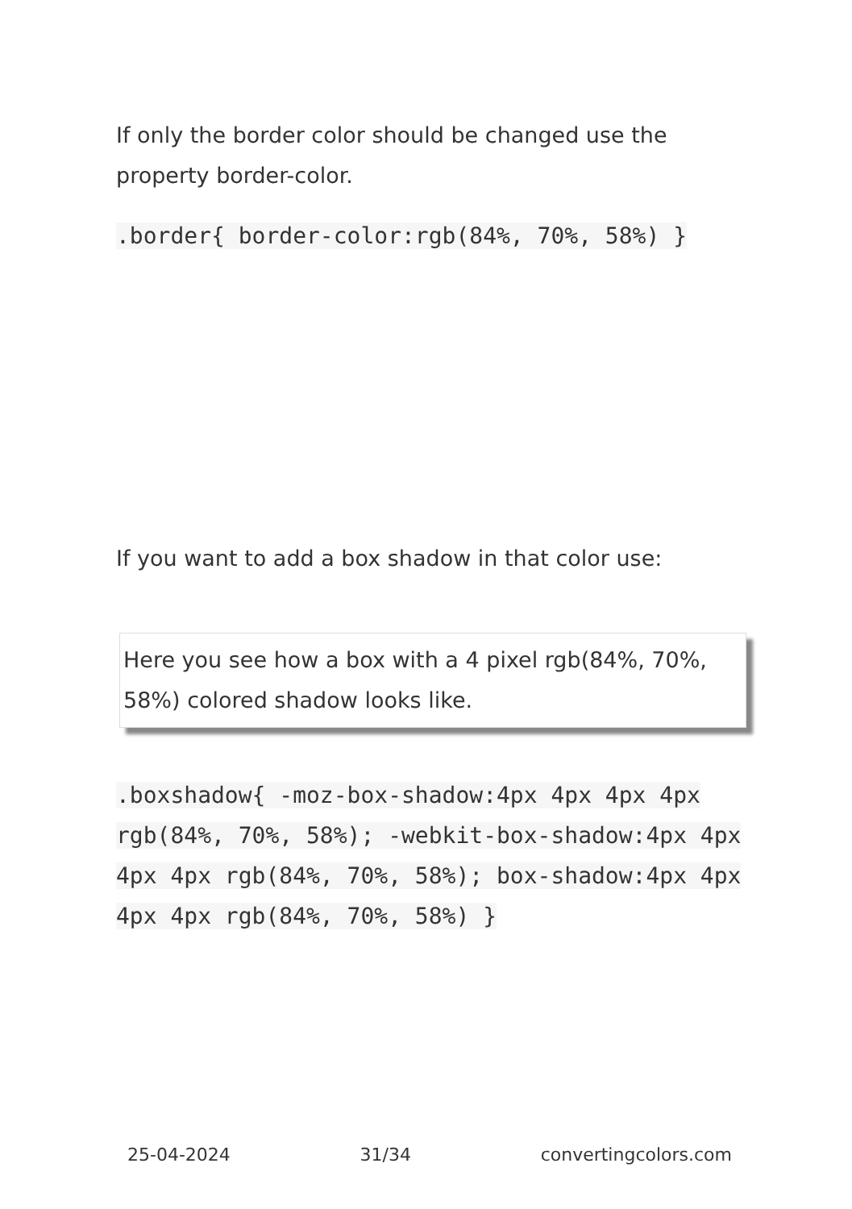If only the border color should be changed use the property border-color.
.border{ border-color:rgb(84%, 70%, 58%) }
If you want to add a box shadow in that color use:
Here you see how a box with a 4 pixel rgb(84%, 70%, 58%) colored shadow looks like.
.boxshadow{ -moz-box-shadow:4px 4px 4px 4px rgb(84%, 70%, 58%); -webkit-box-shadow:4px 4px 4px 4px rgb(84%, 70%, 58%); box-shadow:4px 4px 4px 4px rgb(84%, 70%, 58%) }
25-04-2024 31/34 convertingcolors.com